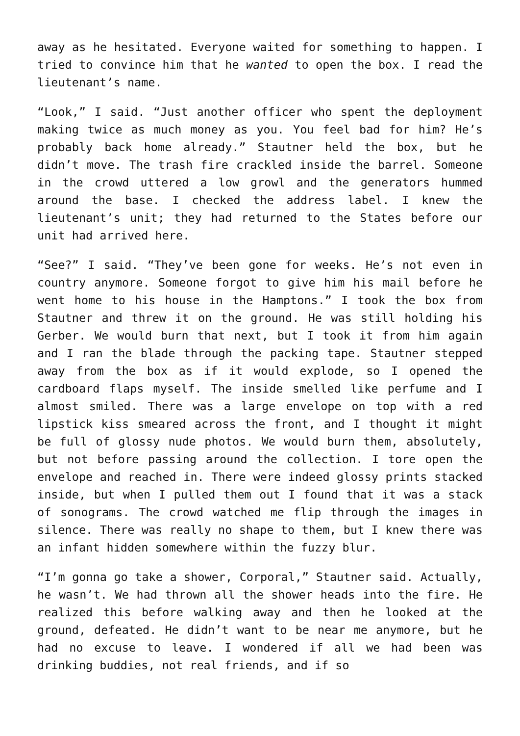away as he hesitated. Everyone waited for something to happen. I tried to convince him that he wanted to open the box. I read the lieutenant’s name.
“Look,” I said. “Just another officer who spent the deployment making twice as much money as you. You feel bad for him? He’s probably back home already.” Stautner held the box, but he didn’t move. The trash fire crackled inside the barrel. Someone in the crowd uttered a low growl and the generators hummed around the base. I checked the address label. I knew the lieutenant’s unit; they had returned to the States before our unit had arrived here.
“See?” I said. “They’ve been gone for weeks. He’s not even in country anymore. Someone forgot to give him his mail before he went home to his house in the Hamptons.” I took the box from Stautner and threw it on the ground. He was still holding his Gerber. We would burn that next, but I took it from him again and I ran the blade through the packing tape. Stautner stepped away from the box as if it would explode, so I opened the cardboard flaps myself. The inside smelled like perfume and I almost smiled. There was a large envelope on top with a red lipstick kiss smeared across the front, and I thought it might be full of glossy nude photos. We would burn them, absolutely, but not before passing around the collection. I tore open the envelope and reached in. There were indeed glossy prints stacked inside, but when I pulled them out I found that it was a stack of sonograms. The crowd watched me flip through the images in silence. There was really no shape to them, but I knew there was an infant hidden somewhere within the fuzzy blur.
“I’m gonna go take a shower, Corporal,” Stautner said. Actually, he wasn’t. We had thrown all the shower heads into the fire. He realized this before walking away and then he looked at the ground, defeated. He didn’t want to be near me anymore, but he had no excuse to leave. I wondered if all we had been was drinking buddies, not real friends, and if so